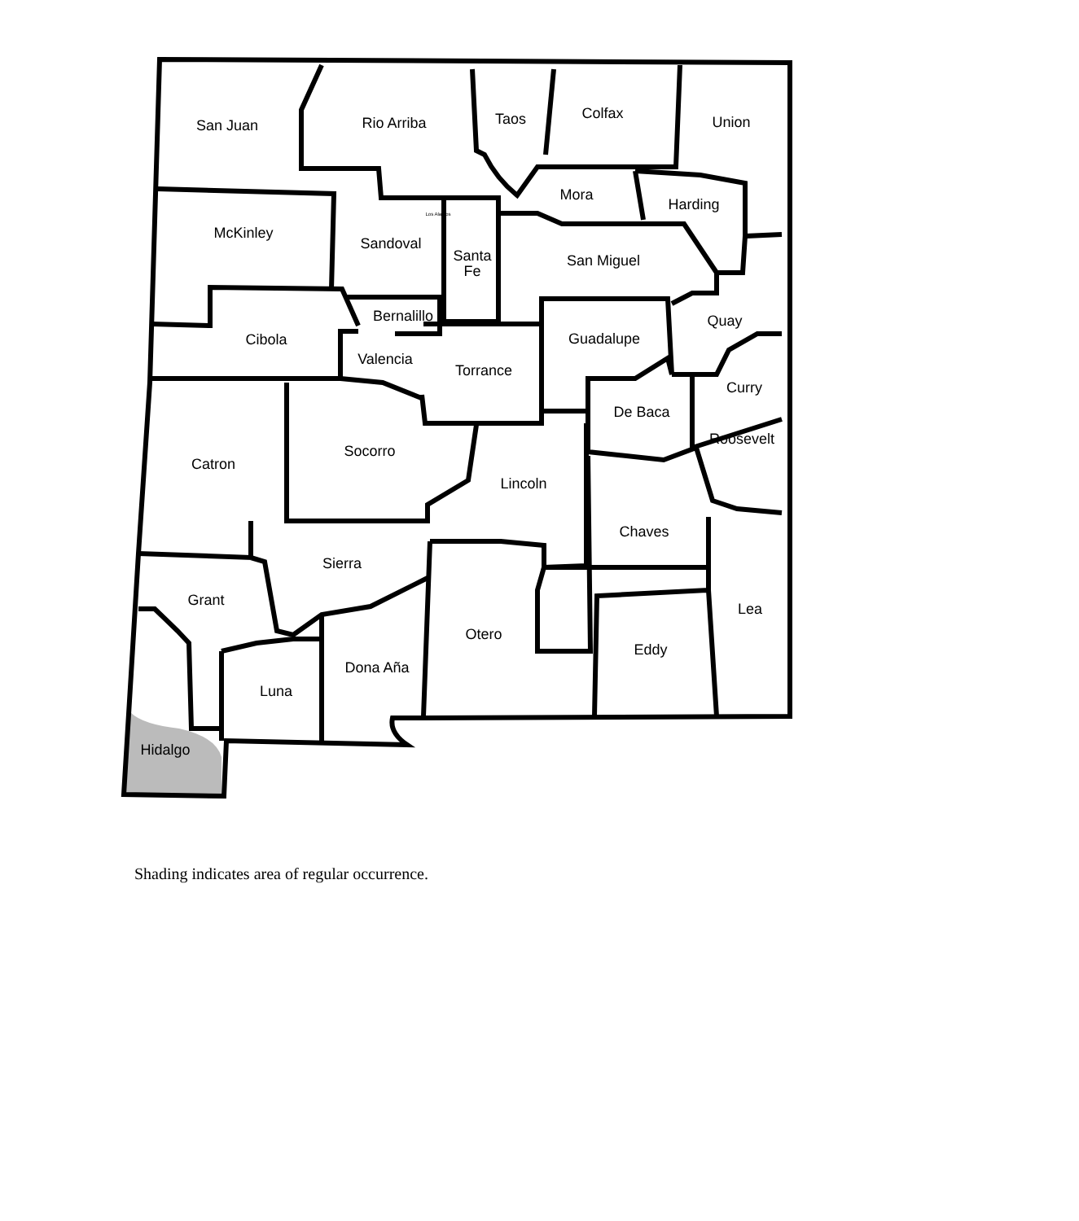San Juan
Rio Arriba
Taos
Colfax
Union
Mora
Harding
McKinley
Sandoval
Santa
Fe
San Miguel
Bernalillo
Quay
Cibola
Guadalupe
Valencia
Torrance
Curry
De Baca
Roosevelt
Socorro
Catron
Lincoln
Chaves
Sierra
Grant
Lea
Otero
Eddy
Dona Aña
Luna
Hidalgo
Los Alamos
Shading indicates area of regular occurrence.